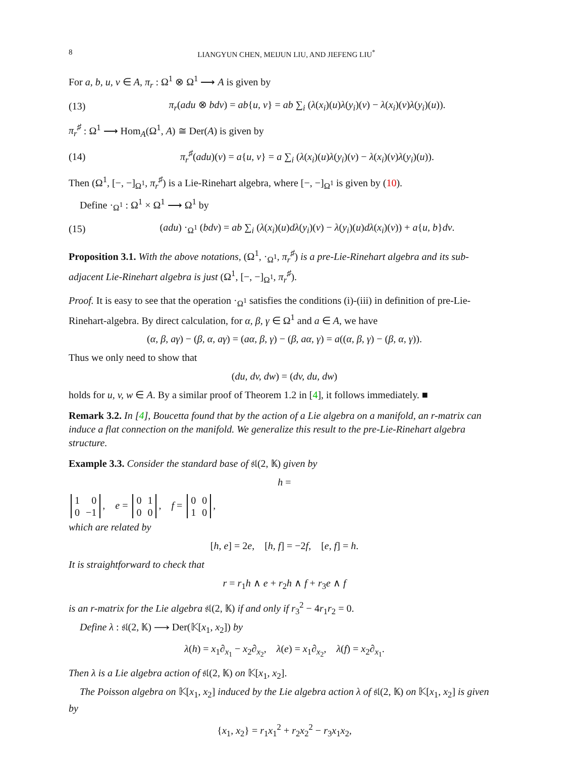8 LIANGYUN CHEN, MEIJUN LIU, AND JIEFENG LIU<sup>*</sup>
For a, b, u, v ∈ A, π<sub>r</sub> : Ω<sup>1</sup> ⊗ Ω<sup>1</sup> ⟶ A is given by
(13) π<sub>r</sub>(adu ⊗ bdv) = ab{u, v} = ab ∑<sub>i</sub> (λ(x<sub>i</sub>)(u)λ(y<sub>i</sub>)(v) − λ(x<sub>i</sub>)(v)λ(y<sub>i</sub>)(u)).
π<sub>r</sub><sup>♯</sup> : Ω<sup>1</sup> ⟶ Hom<sub>A</sub>(Ω<sup>1</sup>, A) ≅ Der(A) is given by
(14) π<sub>r</sub><sup>♯</sup>(adu)(v) = a{u, v} = a ∑<sub>i</sub> (λ(x<sub>i</sub>)(u)λ(y<sub>i</sub>)(v) − λ(x<sub>i</sub>)(v)λ(y<sub>i</sub>)(u)).
Then (Ω<sup>1</sup>, [−, −]<sub>Ω<sup>1</sup></sub>, π<sub>r</sub><sup>♯</sup>) is a Lie-Rinehart algebra, where [−, −]<sub>Ω<sup>1</sup></sub> is given by (10).
Define ·<sub>Ω<sup>1</sup></sub> : Ω<sup>1</sup> × Ω<sup>1</sup> ⟶ Ω<sup>1</sup> by
(15) (adu) ·<sub>Ω<sup>1</sup></sub> (bdv) = ab ∑<sub>i</sub> (λ(x<sub>i</sub>)(u)dλ(y<sub>i</sub>)(v) − λ(y<sub>i</sub>)(u)dλ(x<sub>i</sub>)(v)) + a{u, b}dv.
Proposition 3.1. With the above notations, (Ω<sup>1</sup>, ·<sub>Ω<sup>1</sup></sub>, π<sub>r</sub><sup>♯</sup>) is a pre-Lie-Rinehart algebra and its sub-adjacent Lie-Rinehart algebra is just (Ω<sup>1</sup>, [−, −]<sub>Ω<sup>1</sup></sub>, π<sub>r</sub><sup>♯</sup>).
Proof. It is easy to see that the operation ·<sub>Ω<sup>1</sup></sub> satisfies the conditions (i)-(iii) in definition of pre-Lie-Rinehart-algebra. By direct calculation, for α, β, γ ∈ Ω<sup>1</sup> and a ∈ A, we have
(α, β, aγ) − (β, α, aγ) = (aα, β, γ) − (β, aα, γ) = a((α, β, γ) − (β, α, γ)).
Thus we only need to show that
(du, dv, dw) = (dv, du, dw)
holds for u, v, w ∈ A. By a similar proof of Theorem 1.2 in [4], it follows immediately. ■
Remark 3.2. In [4], Boucetta found that by the action of a Lie algebra on a manifold, an r-matrix can induce a flat connection on the manifold. We generalize this result to the pre-Lie-Rinehart algebra structure.
Example 3.3. Consider the standard base of 𝔰𝔩(2, 𝕂) given by
h =
| 1 | 0 |
| 0 | −1 |
, e =
| 0 | 1 |
| 0 | 0 |
, f =
| 0 | 0 |
| 1 | 0 |
,
which are related by
[h, e] = 2e, [h, f] = −2f, [e, f] = h.
It is straightforward to check that
r = r<sub>1</sub>h ∧ e + r<sub>2</sub>h ∧ f + r<sub>3</sub>e ∧ f
is an r-matrix for the Lie algebra 𝔰𝔩(2, 𝕂) if and only if r<sub>3</sub><sup>2</sup> − 4r<sub>1</sub>r<sub>2</sub> = 0.
Define λ : 𝔰𝔩(2, 𝕂) ⟶ Der(𝕂[x<sub>1</sub>, x<sub>2</sub>]) by
λ(h) = x<sub>1</sub>∂<sub>x<sub>1</sub></sub> − x<sub>2</sub>∂<sub>x<sub>2</sub></sub>, λ(e) = x<sub>1</sub>∂<sub>x<sub>2</sub></sub>, λ(f) = x<sub>2</sub>∂<sub>x<sub>1</sub></sub>.
Then λ is a Lie algebra action of 𝔰𝔩(2, 𝕂) on 𝕂[x<sub>1</sub>, x<sub>2</sub>].
The Poisson algebra on 𝕂[x<sub>1</sub>, x<sub>2</sub>] induced by the Lie algebra action λ of 𝔰𝔩(2, 𝕂) on 𝕂[x<sub>1</sub>, x<sub>2</sub>] is given by
{x<sub>1</sub>, x<sub>2</sub>} = r<sub>1</sub>x<sub>1</sub><sup>2</sup> + r<sub>2</sub>x<sub>2</sub><sup>2</sup> − r<sub>3</sub>x<sub>1</sub>x<sub>2</sub>,